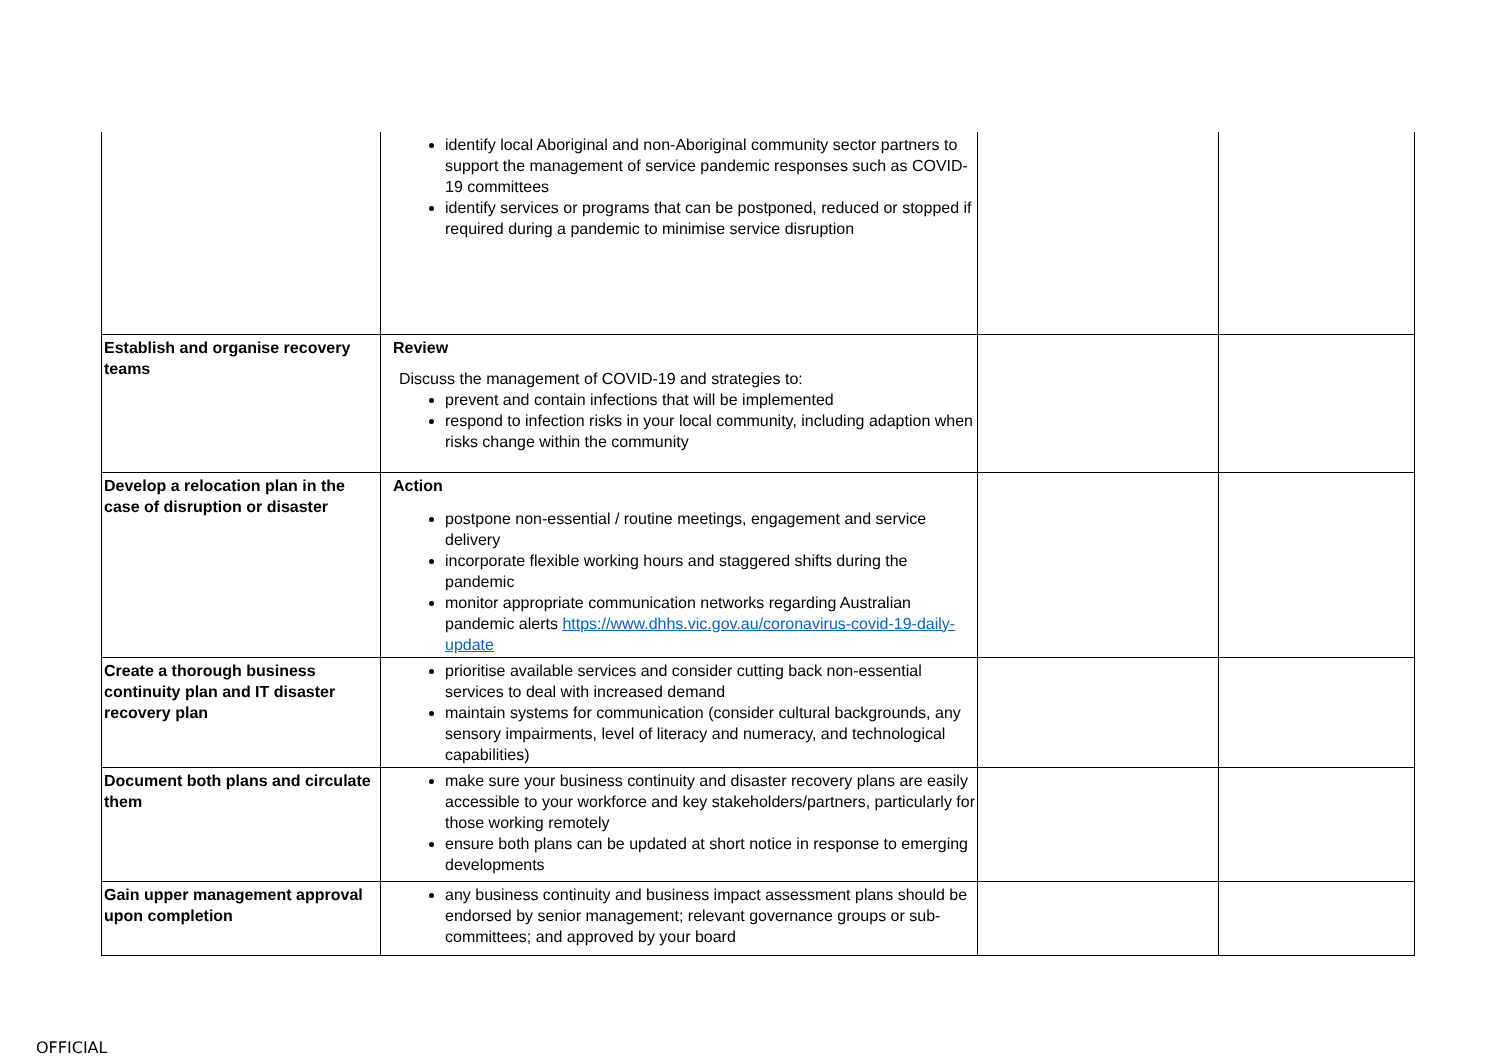| | identify local Aboriginal and non-Aboriginal community sector partners to support the management of service pandemic responses such as COVID-19 committees identify services or programs that can be postponed, reduced or stopped if required during a pandemic to minimise service disruption | | |
| Establish and organise recovery teams | Review Discuss the management of COVID-19 and strategies to: prevent and contain infections that will be implemented respond to infection risks in your local community, including adaption when risks change within the community | | |
| Develop a relocation plan in the case of disruption or disaster | Action postpone non-essential / routine meetings, engagement and service delivery incorporate flexible working hours and staggered shifts during the pandemic monitor appropriate communication networks regarding Australian pandemic alerts https://www.dhhs.vic.gov.au/coronavirus-covid-19-daily-update | | |
| Create a thorough business continuity plan and IT disaster recovery plan | prioritise available services and consider cutting back non-essential services to deal with increased demand maintain systems for communication (consider cultural backgrounds, any sensory impairments, level of literacy and numeracy, and technological capabilities) | | |
| Document both plans and circulate them | make sure your business continuity and disaster recovery plans are easily accessible to your workforce and key stakeholders/partners, particularly for those working remotely ensure both plans can be updated at short notice in response to emerging developments | | |
| Gain upper management approval upon completion | any business continuity and business impact assessment plans should be endorsed by senior management; relevant governance groups or sub-committees; and approved by your board | | |
OFFICIAL